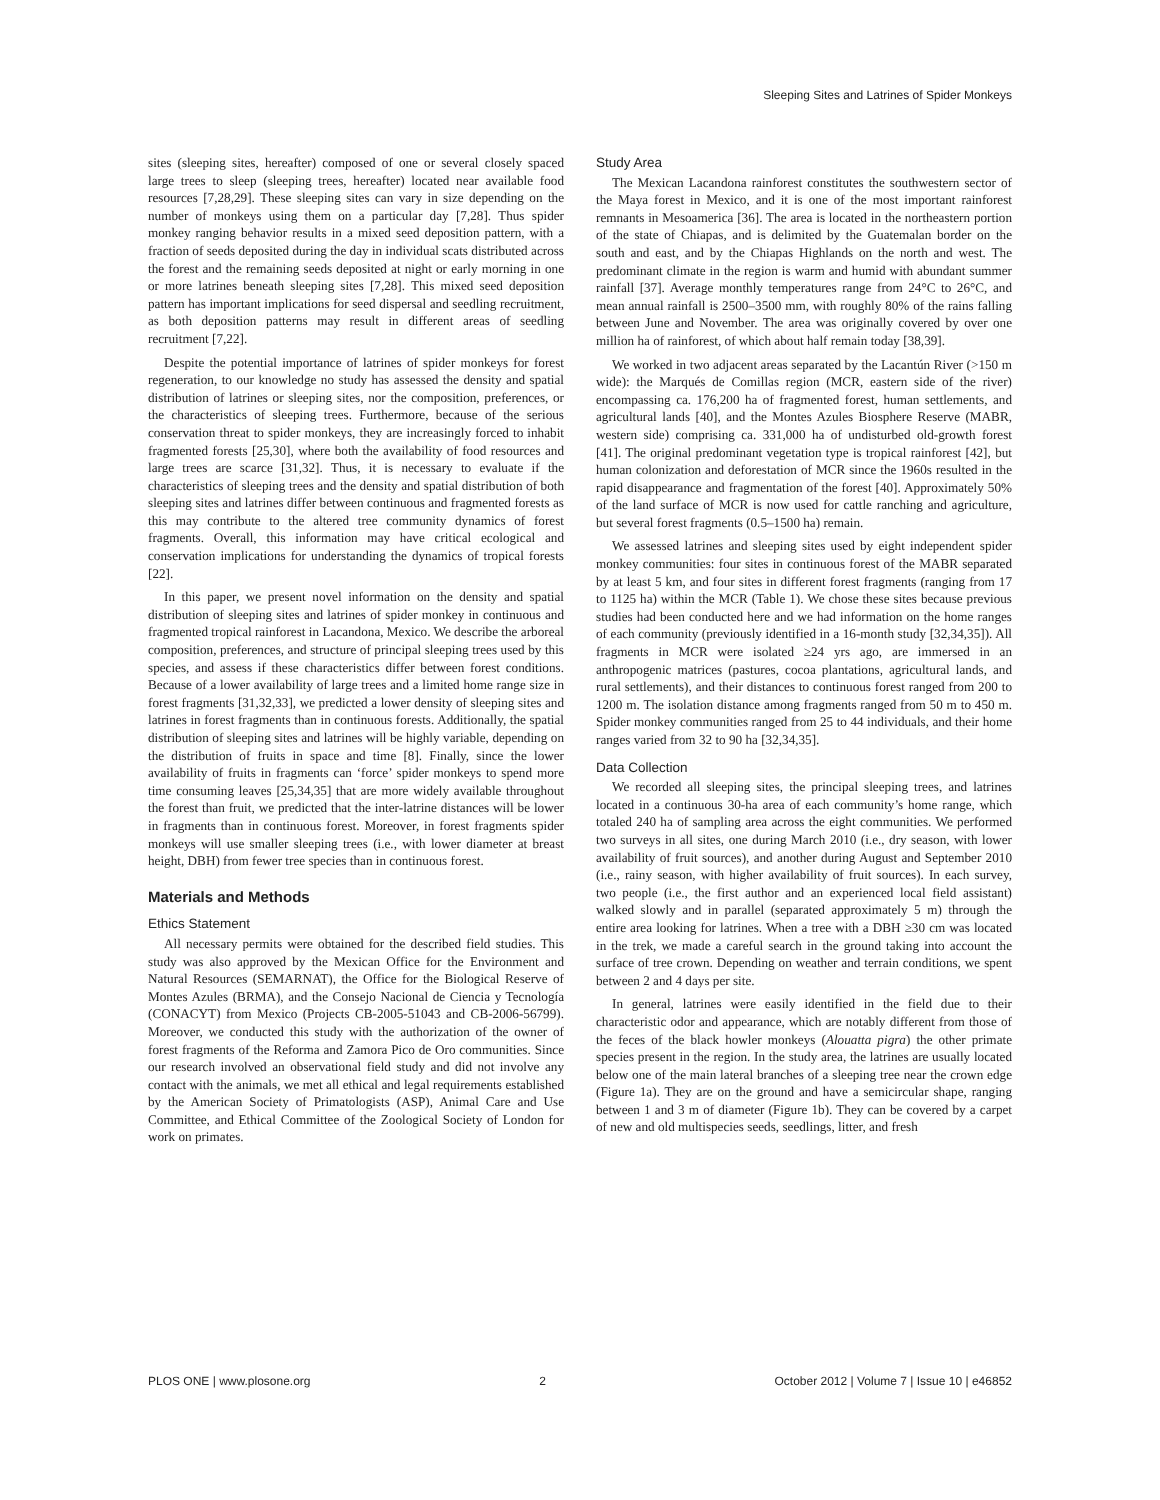Sleeping Sites and Latrines of Spider Monkeys
sites (sleeping sites, hereafter) composed of one or several closely spaced large trees to sleep (sleeping trees, hereafter) located near available food resources [7,28,29]. These sleeping sites can vary in size depending on the number of monkeys using them on a particular day [7,28]. Thus spider monkey ranging behavior results in a mixed seed deposition pattern, with a fraction of seeds deposited during the day in individual scats distributed across the forest and the remaining seeds deposited at night or early morning in one or more latrines beneath sleeping sites [7,28]. This mixed seed deposition pattern has important implications for seed dispersal and seedling recruitment, as both deposition patterns may result in different areas of seedling recruitment [7,22].
Despite the potential importance of latrines of spider monkeys for forest regeneration, to our knowledge no study has assessed the density and spatial distribution of latrines or sleeping sites, nor the composition, preferences, or the characteristics of sleeping trees. Furthermore, because of the serious conservation threat to spider monkeys, they are increasingly forced to inhabit fragmented forests [25,30], where both the availability of food resources and large trees are scarce [31,32]. Thus, it is necessary to evaluate if the characteristics of sleeping trees and the density and spatial distribution of both sleeping sites and latrines differ between continuous and fragmented forests as this may contribute to the altered tree community dynamics of forest fragments. Overall, this information may have critical ecological and conservation implications for understanding the dynamics of tropical forests [22].
In this paper, we present novel information on the density and spatial distribution of sleeping sites and latrines of spider monkey in continuous and fragmented tropical rainforest in Lacandona, Mexico. We describe the arboreal composition, preferences, and structure of principal sleeping trees used by this species, and assess if these characteristics differ between forest conditions. Because of a lower availability of large trees and a limited home range size in forest fragments [31,32,33], we predicted a lower density of sleeping sites and latrines in forest fragments than in continuous forests. Additionally, the spatial distribution of sleeping sites and latrines will be highly variable, depending on the distribution of fruits in space and time [8]. Finally, since the lower availability of fruits in fragments can ‘force’ spider monkeys to spend more time consuming leaves [25,34,35] that are more widely available throughout the forest than fruit, we predicted that the inter-latrine distances will be lower in fragments than in continuous forest. Moreover, in forest fragments spider monkeys will use smaller sleeping trees (i.e., with lower diameter at breast height, DBH) from fewer tree species than in continuous forest.
Materials and Methods
Ethics Statement
All necessary permits were obtained for the described field studies. This study was also approved by the Mexican Office for the Environment and Natural Resources (SEMARNAT), the Office for the Biological Reserve of Montes Azules (BRMA), and the Consejo Nacional de Ciencia y Tecnología (CONACYT) from Mexico (Projects CB-2005-51043 and CB-2006-56799). Moreover, we conducted this study with the authorization of the owner of forest fragments of the Reforma and Zamora Pico de Oro communities. Since our research involved an observational field study and did not involve any contact with the animals, we met all ethical and legal requirements established by the American Society of Primatologists (ASP), Animal Care and Use Committee, and Ethical Committee of the Zoological Society of London for work on primates.
Study Area
The Mexican Lacandona rainforest constitutes the southwestern sector of the Maya forest in Mexico, and it is one of the most important rainforest remnants in Mesoamerica [36]. The area is located in the northeastern portion of the state of Chiapas, and is delimited by the Guatemalan border on the south and east, and by the Chiapas Highlands on the north and west. The predominant climate in the region is warm and humid with abundant summer rainfall [37]. Average monthly temperatures range from 24°C to 26°C, and mean annual rainfall is 2500–3500 mm, with roughly 80% of the rains falling between June and November. The area was originally covered by over one million ha of rainforest, of which about half remain today [38,39].
We worked in two adjacent areas separated by the Lacantún River (>150 m wide): the Marqués de Comillas region (MCR, eastern side of the river) encompassing ca. 176,200 ha of fragmented forest, human settlements, and agricultural lands [40], and the Montes Azules Biosphere Reserve (MABR, western side) comprising ca. 331,000 ha of undisturbed old-growth forest [41]. The original predominant vegetation type is tropical rainforest [42], but human colonization and deforestation of MCR since the 1960s resulted in the rapid disappearance and fragmentation of the forest [40]. Approximately 50% of the land surface of MCR is now used for cattle ranching and agriculture, but several forest fragments (0.5–1500 ha) remain.
We assessed latrines and sleeping sites used by eight independent spider monkey communities: four sites in continuous forest of the MABR separated by at least 5 km, and four sites in different forest fragments (ranging from 17 to 1125 ha) within the MCR (Table 1). We chose these sites because previous studies had been conducted here and we had information on the home ranges of each community (previously identified in a 16-month study [32,34,35]). All fragments in MCR were isolated ≥24 yrs ago, are immersed in an anthropogenic matrices (pastures, cocoa plantations, agricultural lands, and rural settlements), and their distances to continuous forest ranged from 200 to 1200 m. The isolation distance among fragments ranged from 50 m to 450 m. Spider monkey communities ranged from 25 to 44 individuals, and their home ranges varied from 32 to 90 ha [32,34,35].
Data Collection
We recorded all sleeping sites, the principal sleeping trees, and latrines located in a continuous 30-ha area of each community’s home range, which totaled 240 ha of sampling area across the eight communities. We performed two surveys in all sites, one during March 2010 (i.e., dry season, with lower availability of fruit sources), and another during August and September 2010 (i.e., rainy season, with higher availability of fruit sources). In each survey, two people (i.e., the first author and an experienced local field assistant) walked slowly and in parallel (separated approximately 5 m) through the entire area looking for latrines. When a tree with a DBH ≥30 cm was located in the trek, we made a careful search in the ground taking into account the surface of tree crown. Depending on weather and terrain conditions, we spent between 2 and 4 days per site.
In general, latrines were easily identified in the field due to their characteristic odor and appearance, which are notably different from those of the feces of the black howler monkeys (Alouatta pigra) the other primate species present in the region. In the study area, the latrines are usually located below one of the main lateral branches of a sleeping tree near the crown edge (Figure 1a). They are on the ground and have a semicircular shape, ranging between 1 and 3 m of diameter (Figure 1b). They can be covered by a carpet of new and old multispecies seeds, seedlings, litter, and fresh
PLOS ONE | www.plosone.org 2 October 2012 | Volume 7 | Issue 10 | e46852